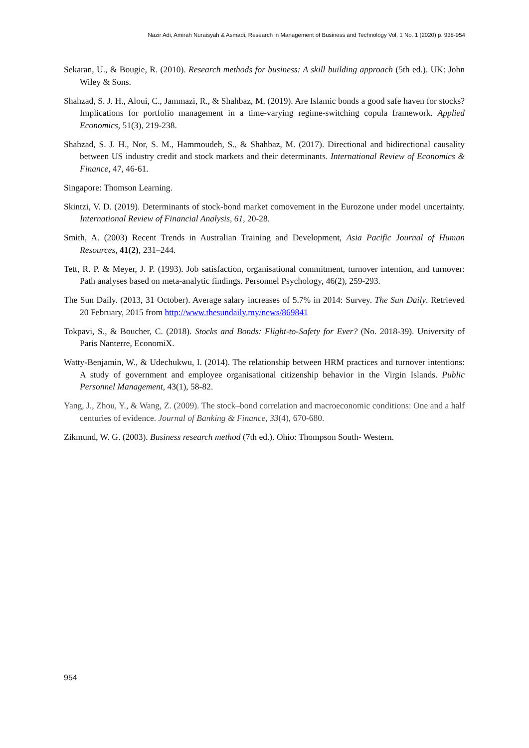Nazir Adi, Amirah Nuraisyah & Asmadi, Research in Management of Business and Technology Vol. 1 No. 1 (2020) p. 938-954
Sekaran, U., & Bougie, R. (2010). Research methods for business: A skill building approach (5th ed.). UK: John Wiley & Sons.
Shahzad, S. J. H., Aloui, C., Jammazi, R., & Shahbaz, M. (2019). Are Islamic bonds a good safe haven for stocks? Implications for portfolio management in a time-varying regime-switching copula framework. Applied Economics, 51(3), 219-238.
Shahzad, S. J. H., Nor, S. M., Hammoudeh, S., & Shahbaz, M. (2017). Directional and bidirectional causality between US industry credit and stock markets and their determinants. International Review of Economics & Finance, 47, 46-61.
Singapore: Thomson Learning.
Skintzi, V. D. (2019). Determinants of stock-bond market comovement in the Eurozone under model uncertainty. International Review of Financial Analysis, 61, 20-28.
Smith, A. (2003) Recent Trends in Australian Training and Development, Asia Pacific Journal of Human Resources, 41(2), 231–244.
Tett, R. P. & Meyer, J. P. (1993). Job satisfaction, organisational commitment, turnover intention, and turnover: Path analyses based on meta-analytic findings. Personnel Psychology, 46(2), 259-293.
The Sun Daily. (2013, 31 October). Average salary increases of 5.7% in 2014: Survey. The Sun Daily. Retrieved 20 February, 2015 from http://www.thesundaily.my/news/869841
Tokpavi, S., & Boucher, C. (2018). Stocks and Bonds: Flight-to-Safety for Ever? (No. 2018-39). University of Paris Nanterre, EconomiX.
Watty-Benjamin, W., & Udechukwu, I. (2014). The relationship between HRM practices and turnover intentions: A study of government and employee organisational citizenship behavior in the Virgin Islands. Public Personnel Management, 43(1), 58-82.
Yang, J., Zhou, Y., & Wang, Z. (2009). The stock–bond correlation and macroeconomic conditions: One and a half centuries of evidence. Journal of Banking & Finance, 33(4), 670-680.
Zikmund, W. G. (2003). Business research method (7th ed.). Ohio: Thompson South- Western.
954